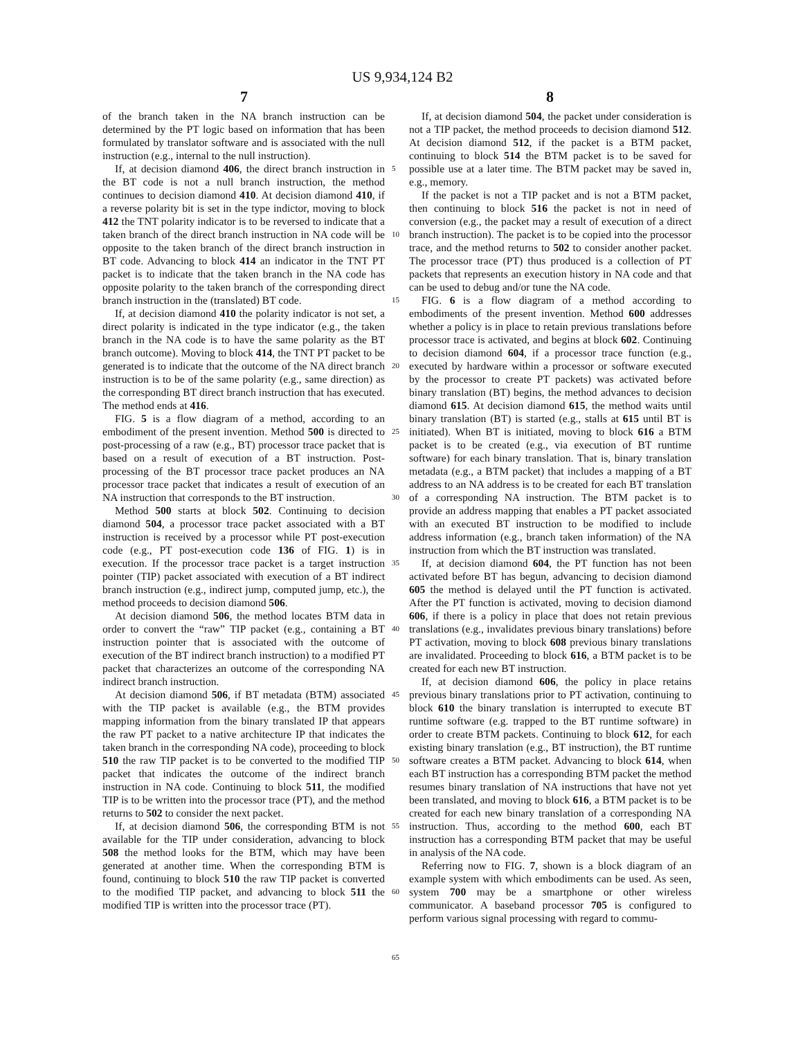US 9,934,124 B2
7 8
of the branch taken in the NA branch instruction can be determined by the PT logic based on information that has been formulated by translator software and is associated with the null instruction (e.g., internal to the null instruction).
If, at decision diamond 406, the direct branch instruction in the BT code is not a null branch instruction, the method continues to decision diamond 410. At decision diamond 410, if a reverse polarity bit is set in the type indictor, moving to block 412 the TNT polarity indicator is to be reversed to indicate that a taken branch of the direct branch instruction in NA code will be opposite to the taken branch of the direct branch instruction in BT code. Advancing to block 414 an indicator in the TNT PT packet is to indicate that the taken branch in the NA code has opposite polarity to the taken branch of the corresponding direct branch instruction in the (translated) BT code.
If, at decision diamond 410 the polarity indicator is not set, a direct polarity is indicated in the type indicator (e.g., the taken branch in the NA code is to have the same polarity as the BT branch outcome). Moving to block 414, the TNT PT packet to be generated is to indicate that the outcome of the NA direct branch instruction is to be of the same polarity (e.g., same direction) as the corresponding BT direct branch instruction that has executed. The method ends at 416.
FIG. 5 is a flow diagram of a method, according to an embodiment of the present invention. Method 500 is directed to post-processing of a raw (e.g., BT) processor trace packet that is based on a result of execution of a BT instruction. Post-processing of the BT processor trace packet produces an NA processor trace packet that indicates a result of execution of an NA instruction that corresponds to the BT instruction.
Method 500 starts at block 502. Continuing to decision diamond 504, a processor trace packet associated with a BT instruction is received by a processor while PT post-execution code (e.g., PT post-execution code 136 of FIG. 1) is in execution. If the processor trace packet is a target instruction pointer (TIP) packet associated with execution of a BT indirect branch instruction (e.g., indirect jump, computed jump, etc.), the method proceeds to decision diamond 506.
At decision diamond 506, the method locates BTM data in order to convert the “raw” TIP packet (e.g., containing a BT instruction pointer that is associated with the outcome of execution of the BT indirect branch instruction) to a modified PT packet that characterizes an outcome of the corresponding NA indirect branch instruction.
At decision diamond 506, if BT metadata (BTM) associated with the TIP packet is available (e.g., the BTM provides mapping information from the binary translated IP that appears the raw PT packet to a native architecture IP that indicates the taken branch in the corresponding NA code), proceeding to block 510 the raw TIP packet is to be converted to the modified TIP packet that indicates the outcome of the indirect branch instruction in NA code. Continuing to block 511, the modified TIP is to be written into the processor trace (PT), and the method returns to 502 to consider the next packet.
If, at decision diamond 506, the corresponding BTM is not available for the TIP under consideration, advancing to block 508 the method looks for the BTM, which may have been generated at another time. When the corresponding BTM is found, continuing to block 510 the raw TIP packet is converted to the modified TIP packet, and advancing to block 511 the modified TIP is written into the processor trace (PT).
If, at decision diamond 504, the packet under consideration is not a TIP packet, the method proceeds to decision diamond 512. At decision diamond 512, if the packet is a BTM packet, continuing to block 514 the BTM packet is to be saved for possible use at a later time. The BTM packet may be saved in, e.g., memory.
If the packet is not a TIP packet and is not a BTM packet, then continuing to block 516 the packet is not in need of conversion (e.g., the packet may a result of execution of a direct branch instruction). The packet is to be copied into the processor trace, and the method returns to 502 to consider another packet. The processor trace (PT) thus produced is a collection of PT packets that represents an execution history in NA code and that can be used to debug and/or tune the NA code.
FIG. 6 is a flow diagram of a method according to embodiments of the present invention. Method 600 addresses whether a policy is in place to retain previous translations before processor trace is activated, and begins at block 602. Continuing to decision diamond 604, if a processor trace function (e.g., executed by hardware within a processor or software executed by the processor to create PT packets) was activated before binary translation (BT) begins, the method advances to decision diamond 615. At decision diamond 615, the method waits until binary translation (BT) is started (e.g., stalls at 615 until BT is initiated). When BT is initiated, moving to block 616 a BTM packet is to be created (e.g., via execution of BT runtime software) for each binary translation. That is, binary translation metadata (e.g., a BTM packet) that includes a mapping of a BT address to an NA address is to be created for each BT translation of a corresponding NA instruction. The BTM packet is to provide an address mapping that enables a PT packet associated with an executed BT instruction to be modified to include address information (e.g., branch taken information) of the NA instruction from which the BT instruction was translated.
If, at decision diamond 604, the PT function has not been activated before BT has begun, advancing to decision diamond 605 the method is delayed until the PT function is activated. After the PT function is activated, moving to decision diamond 606, if there is a policy in place that does not retain previous translations (e.g., invalidates previous binary translations) before PT activation, moving to block 608 previous binary translations are invalidated. Proceeding to block 616, a BTM packet is to be created for each new BT instruction.
If, at decision diamond 606, the policy in place retains previous binary translations prior to PT activation, continuing to block 610 the binary translation is interrupted to execute BT runtime software (e.g. trapped to the BT runtime software) in order to create BTM packets. Continuing to block 612, for each existing binary translation (e.g., BT instruction), the BT runtime software creates a BTM packet. Advancing to block 614, when each BT instruction has a corresponding BTM packet the method resumes binary translation of NA instructions that have not yet been translated, and moving to block 616, a BTM packet is to be created for each new binary translation of a corresponding NA instruction. Thus, according to the method 600, each BT instruction has a corresponding BTM packet that may be useful in analysis of the NA code.
Referring now to FIG. 7, shown is a block diagram of an example system with which embodiments can be used. As seen, system 700 may be a smartphone or other wireless communicator. A baseband processor 705 is configured to perform various signal processing with regard to commu-
5
10
15
20
25
30
35
40
45
50
55
60
65